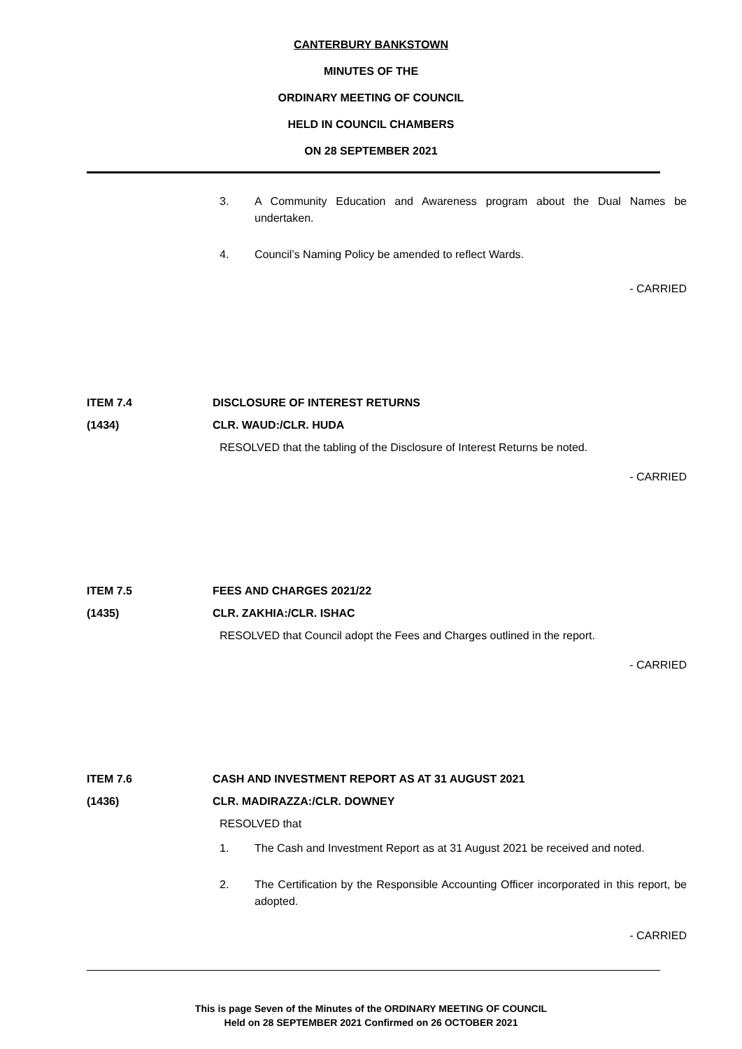CANTERBURY BANKSTOWN
MINUTES OF THE
ORDINARY MEETING OF COUNCIL
HELD IN COUNCIL CHAMBERS
ON 28 SEPTEMBER 2021
3. A Community Education and Awareness program about the Dual Names be undertaken.
4. Council’s Naming Policy be amended to reflect Wards.
- CARRIED
ITEM 7.4 DISCLOSURE OF INTEREST RETURNS
(1434) CLR. WAUD:/CLR. HUDA
RESOLVED that the tabling of the Disclosure of Interest Returns be noted.
- CARRIED
ITEM 7.5 FEES AND CHARGES 2021/22
(1435) CLR. ZAKHIA:/CLR. ISHAC
RESOLVED that Council adopt the Fees and Charges outlined in the report.
- CARRIED
ITEM 7.6 CASH AND INVESTMENT REPORT AS AT 31 AUGUST 2021
(1436) CLR. MADIRAZZA:/CLR. DOWNEY
RESOLVED that
1. The Cash and Investment Report as at 31 August 2021 be received and noted.
2. The Certification by the Responsible Accounting Officer incorporated in this report, be adopted.
- CARRIED
This is page Seven of the Minutes of the ORDINARY MEETING OF COUNCIL
Held on 28 SEPTEMBER 2021 Confirmed on 26 OCTOBER 2021